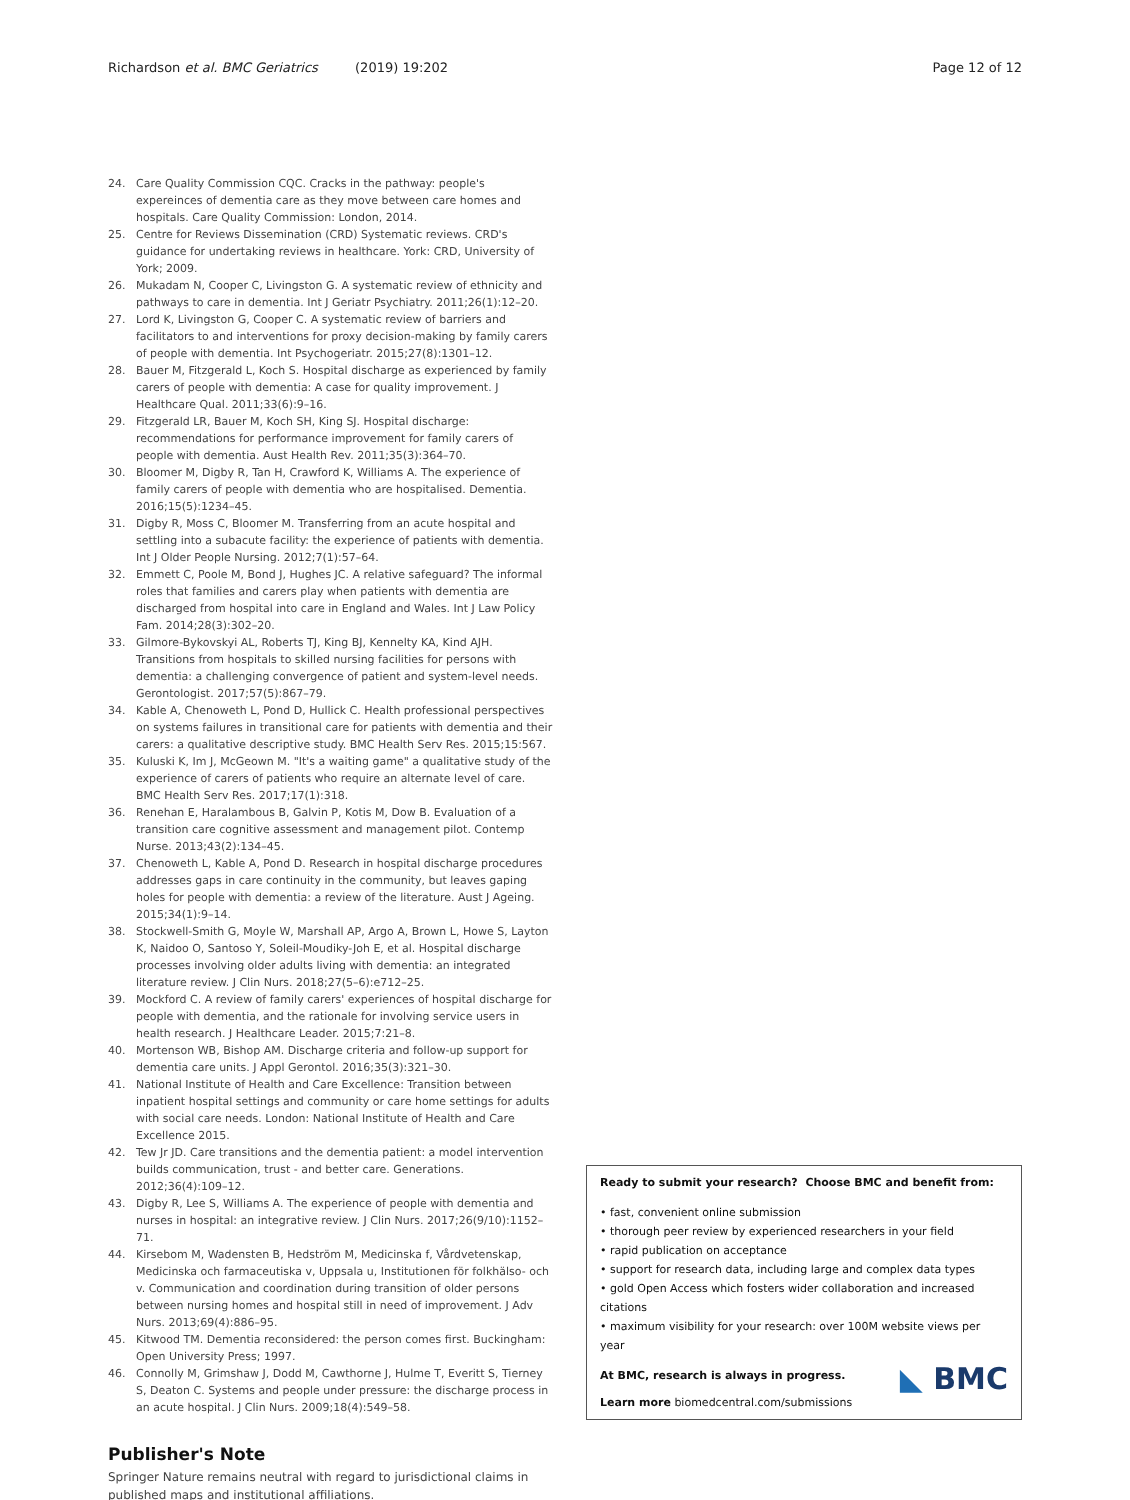Richardson et al. BMC Geriatrics (2019) 19:202
Page 12 of 12
24. Care Quality Commission CQC. Cracks in the pathway: people's expereinces of dementia care as they move between care homes and hospitals. Care Quality Commission: London, 2014.
25. Centre for Reviews Dissemination (CRD) Systematic reviews. CRD's guidance for undertaking reviews in healthcare. York: CRD, University of York; 2009.
26. Mukadam N, Cooper C, Livingston G. A systematic review of ethnicity and pathways to care in dementia. Int J Geriatr Psychiatry. 2011;26(1):12–20.
27. Lord K, Livingston G, Cooper C. A systematic review of barriers and facilitators to and interventions for proxy decision-making by family carers of people with dementia. Int Psychogeriatr. 2015;27(8):1301–12.
28. Bauer M, Fitzgerald L, Koch S. Hospital discharge as experienced by family carers of people with dementia: A case for quality improvement. J Healthcare Qual. 2011;33(6):9–16.
29. Fitzgerald LR, Bauer M, Koch SH, King SJ. Hospital discharge: recommendations for performance improvement for family carers of people with dementia. Aust Health Rev. 2011;35(3):364–70.
30. Bloomer M, Digby R, Tan H, Crawford K, Williams A. The experience of family carers of people with dementia who are hospitalised. Dementia. 2016;15(5):1234–45.
31. Digby R, Moss C, Bloomer M. Transferring from an acute hospital and settling into a subacute facility: the experience of patients with dementia. Int J Older People Nursing. 2012;7(1):57–64.
32. Emmett C, Poole M, Bond J, Hughes JC. A relative safeguard? The informal roles that families and carers play when patients with dementia are discharged from hospital into care in England and Wales. Int J Law Policy Fam. 2014;28(3):302–20.
33. Gilmore-Bykovskyi AL, Roberts TJ, King BJ, Kennelty KA, Kind AJH. Transitions from hospitals to skilled nursing facilities for persons with dementia: a challenging convergence of patient and system-level needs. Gerontologist. 2017;57(5):867–79.
34. Kable A, Chenoweth L, Pond D, Hullick C. Health professional perspectives on systems failures in transitional care for patients with dementia and their carers: a qualitative descriptive study. BMC Health Serv Res. 2015;15:567.
35. Kuluski K, Im J, McGeown M. "It's a waiting game" a qualitative study of the experience of carers of patients who require an alternate level of care. BMC Health Serv Res. 2017;17(1):318.
36. Renehan E, Haralambous B, Galvin P, Kotis M, Dow B. Evaluation of a transition care cognitive assessment and management pilot. Contemp Nurse. 2013;43(2):134–45.
37. Chenoweth L, Kable A, Pond D. Research in hospital discharge procedures addresses gaps in care continuity in the community, but leaves gaping holes for people with dementia: a review of the literature. Aust J Ageing. 2015;34(1):9–14.
38. Stockwell-Smith G, Moyle W, Marshall AP, Argo A, Brown L, Howe S, Layton K, Naidoo O, Santoso Y, Soleil-Moudiky-Joh E, et al. Hospital discharge processes involving older adults living with dementia: an integrated literature review. J Clin Nurs. 2018;27(5–6):e712–25.
39. Mockford C. A review of family carers' experiences of hospital discharge for people with dementia, and the rationale for involving service users in health research. J Healthcare Leader. 2015;7:21–8.
40. Mortenson WB, Bishop AM. Discharge criteria and follow-up support for dementia care units. J Appl Gerontol. 2016;35(3):321–30.
41. National Institute of Health and Care Excellence: Transition between inpatient hospital settings and community or care home settings for adults with social care needs. London: National Institute of Health and Care Excellence 2015.
42. Tew Jr JD. Care transitions and the dementia patient: a model intervention builds communication, trust - and better care. Generations. 2012;36(4):109–12.
43. Digby R, Lee S, Williams A. The experience of people with dementia and nurses in hospital: an integrative review. J Clin Nurs. 2017;26(9/10):1152–71.
44. Kirsebom M, Wadensten B, Hedström M, Medicinska f, Vårdvetenskap, Medicinska och farmaceutiska v, Uppsala u, Institutionen för folkhälso- och v. Communication and coordination during transition of older persons between nursing homes and hospital still in need of improvement. J Adv Nurs. 2013;69(4):886–95.
45. Kitwood TM. Dementia reconsidered: the person comes first. Buckingham: Open University Press; 1997.
46. Connolly M, Grimshaw J, Dodd M, Cawthorne J, Hulme T, Everitt S, Tierney S, Deaton C. Systems and people under pressure: the discharge process in an acute hospital. J Clin Nurs. 2009;18(4):549–58.
Publisher's Note
Springer Nature remains neutral with regard to jurisdictional claims in published maps and institutional affiliations.
Ready to submit your research? Choose BMC and benefit from:
• fast, convenient online submission
• thorough peer review by experienced researchers in your field
• rapid publication on acceptance
• support for research data, including large and complex data types
• gold Open Access which fosters wider collaboration and increased citations
• maximum visibility for your research: over 100M website views per year
◣ BMC
At BMC, research is always in progress.
Learn more biomedcentral.com/submissions